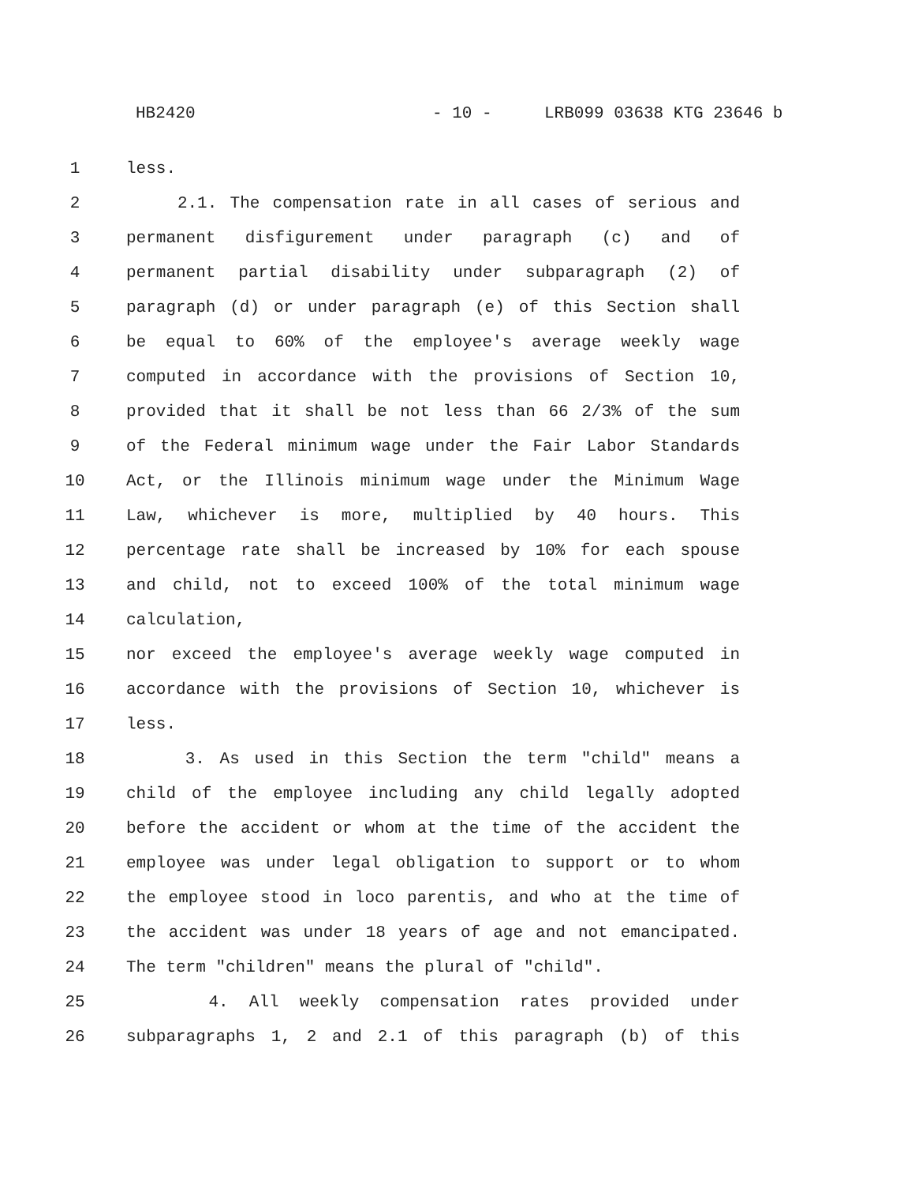HB2420 - 10 - LRB099 03638 KTG 23646 b
1 less.
2 2.1. The compensation rate in all cases of serious and
3 permanent disfigurement under paragraph (c) and of
4 permanent partial disability under subparagraph (2) of
5 paragraph (d) or under paragraph (e) of this Section shall
6 be equal to 60% of the employee's average weekly wage
7 computed in accordance with the provisions of Section 10,
8 provided that it shall be not less than 66 2/3% of the sum
9 of the Federal minimum wage under the Fair Labor Standards
10 Act, or the Illinois minimum wage under the Minimum Wage
11 Law, whichever is more, multiplied by 40 hours. This
12 percentage rate shall be increased by 10% for each spouse
13 and child, not to exceed 100% of the total minimum wage
14 calculation,
15 nor exceed the employee's average weekly wage computed in
16 accordance with the provisions of Section 10, whichever is
17 less.
18 3. As used in this Section the term "child" means a
19 child of the employee including any child legally adopted
20 before the accident or whom at the time of the accident the
21 employee was under legal obligation to support or to whom
22 the employee stood in loco parentis, and who at the time of
23 the accident was under 18 years of age and not emancipated.
24 The term "children" means the plural of "child".
25 4. All weekly compensation rates provided under
26 subparagraphs 1, 2 and 2.1 of this paragraph (b) of this